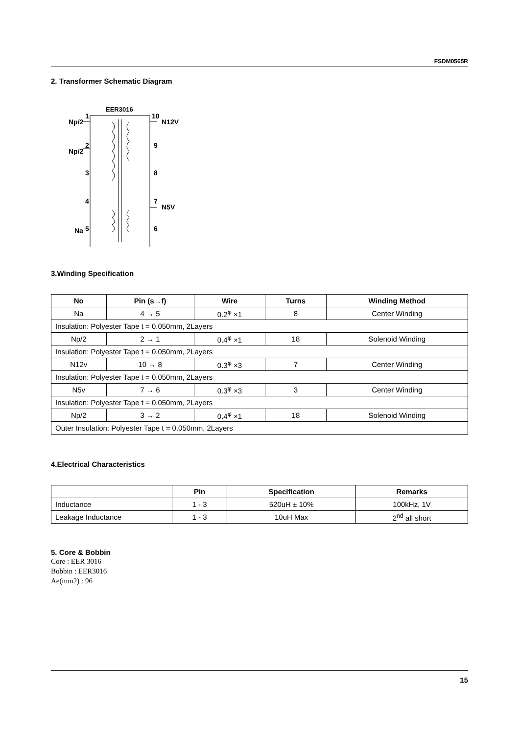FSDM0565R
2. Transformer Schematic Diagram
EER3016
1
Np/2
10
N12V
2
Np/2
9
3
8
4
7
N5V
5
Na
6
3.Winding Specification
| No | Pin (s→f) | Wire | Turns | Winding Method |
| --- | --- | --- | --- | --- |
| Na | 4 → 5 | 0.2<sup>φ</sup> ×1 | 8 | Center Winding |
| Insulation: Polyester Tape t = 0.050mm, 2Layers | | | | |
| Np/2 | 2 → 1 | 0.4<sup>φ</sup> ×1 | 18 | Solenoid Winding |
| Insulation: Polyester Tape t = 0.050mm, 2Layers | | | | |
| N12v | 10 → 8 | 0.3<sup>φ</sup> ×3 | 7 | Center Winding |
| Insulation: Polyester Tape t = 0.050mm, 2Layers | | | | |
| N5v | 7 → 6 | 0.3<sup>φ</sup> ×3 | 3 | Center Winding |
| Insulation: Polyester Tape t = 0.050mm, 2Layers | | | | |
| Np/2 | 3 → 2 | 0.4<sup>φ</sup> ×1 | 18 | Solenoid Winding |
| Outer Insulation: Polyester Tape t = 0.050mm, 2Layers | | | | |
4.Electrical Characteristics
| | Pin | Specification | Remarks |
| --- | --- | --- | --- |
| Inductance | 1 - 3 | 520uH ± 10% | 100kHz, 1V |
| Leakage Inductance | 1 - 3 | 10uH Max | 2<sup>nd</sup> all short |
5. Core & Bobbin
Core : EER 3016
Bobbin : EER3016
Ae(mm2) : 96
15